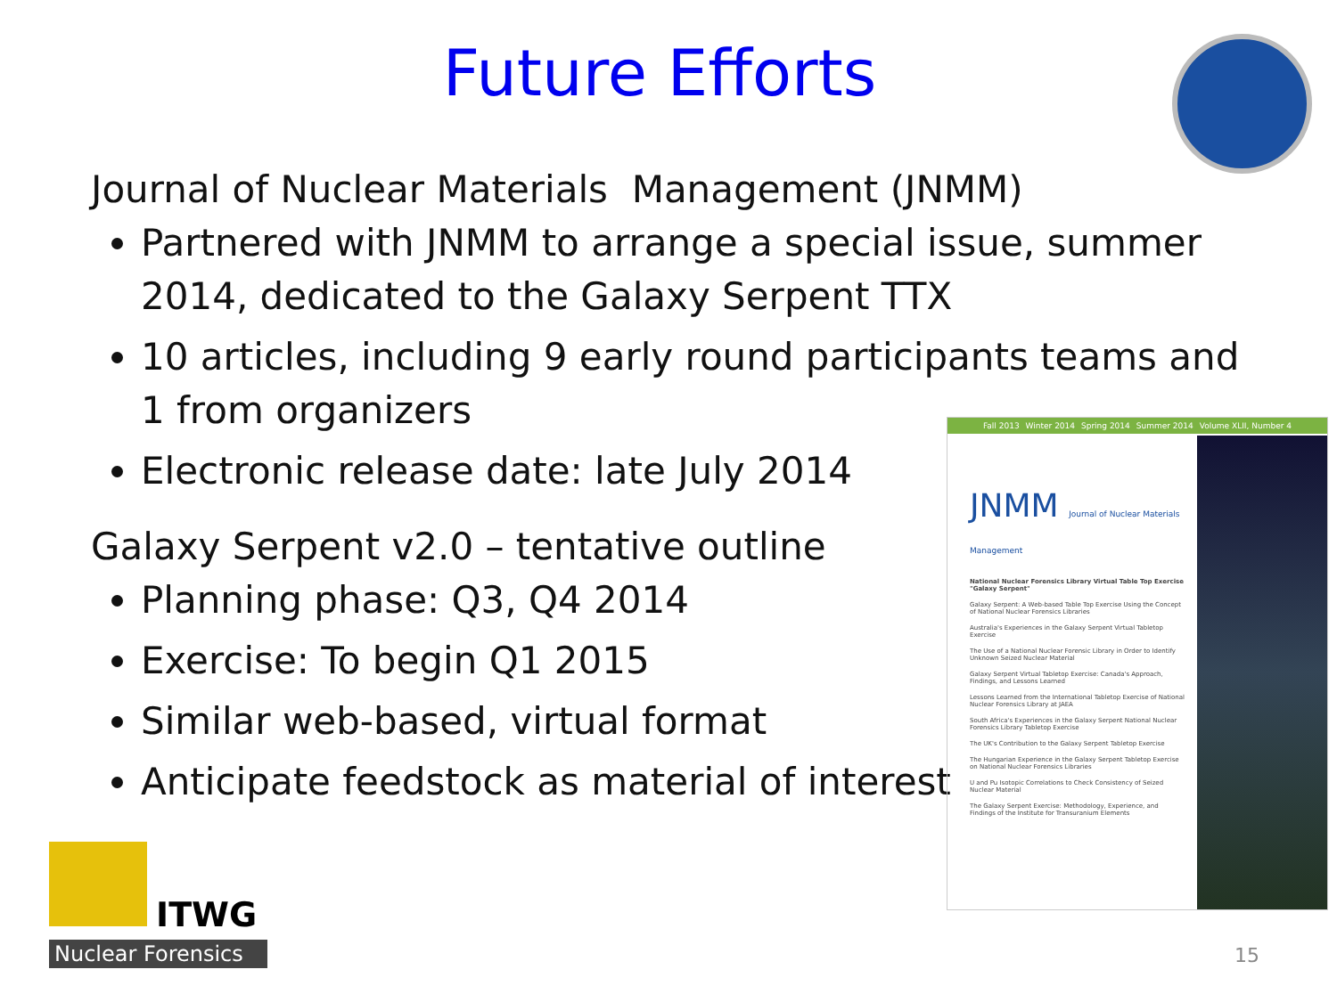Future Efforts
Journal of Nuclear Materials Management (JNMM)
Partnered with JNMM to arrange a special issue, summer 2014, dedicated to the Galaxy Serpent TTX
10 articles, including 9 early round participants teams and 1 from organizers
Electronic release date: late July 2014
Galaxy Serpent v2.0 – tentative outline
Planning phase: Q3, Q4 2014
Exercise: To begin Q1 2015
Similar web-based, virtual format
Anticipate feedstock as material of interest
Fall 2013 Winter 2014 Spring 2014 Summer 2014 Volume XLII, Number 4
JNMM Journal of Nuclear Materials Management
National Nuclear Forensics Library Virtual Table Top Exercise "Galaxy Serpent"
Galaxy Serpent: A Web-based Table Top Exercise Using the Concept of National Nuclear Forensics Libraries
Australia's Experiences in the Galaxy Serpent Virtual Tabletop Exercise
The Use of a National Nuclear Forensic Library in Order to Identify Unknown Seized Nuclear Material
Galaxy Serpent Virtual Tabletop Exercise: Canada's Approach, Findings, and Lessons Learned
Lessons Learned from the International Tabletop Exercise of National Nuclear Forensics Library at JAEA
South Africa's Experiences in the Galaxy Serpent National Nuclear Forensics Library Tabletop Exercise
The UK's Contribution to the Galaxy Serpent Tabletop Exercise
The Hungarian Experience in the Galaxy Serpent Tabletop Exercise on National Nuclear Forensics Libraries
U and Pu Isotopic Correlations to Check Consistency of Seized Nuclear Material
The Galaxy Serpent Exercise: Methodology, Experience, and Findings of the Institute for Transuranium Elements
ITWG
Nuclear Forensics
15